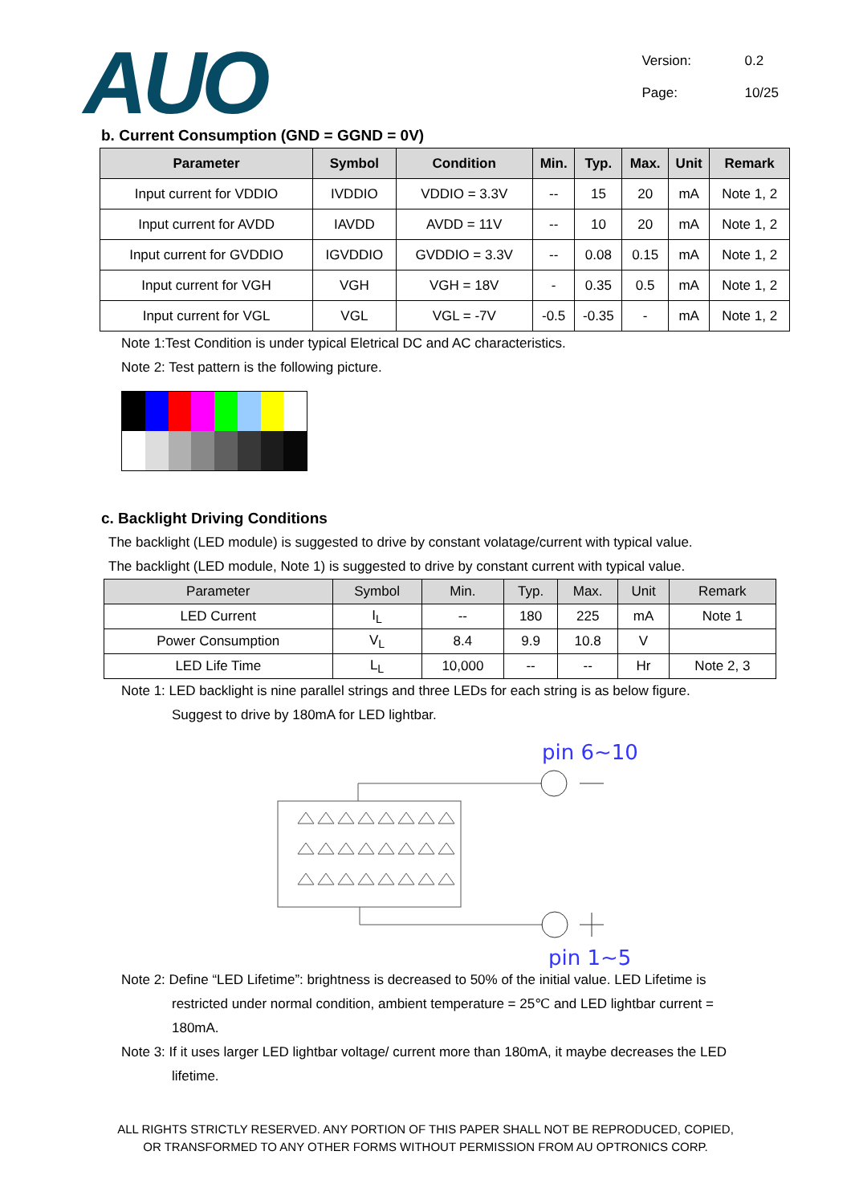AUO
Version: 0.2
Page: 10/25
b. Current Consumption (GND = GGND = 0V)
| Parameter | Symbol | Condition | Min. | Typ. | Max. | Unit | Remark |
| --- | --- | --- | --- | --- | --- | --- | --- |
| Input current for VDDIO | IVDDIO | VDDIO = 3.3V | -- | 15 | 20 | mA | Note 1, 2 |
| Input current for AVDD | IAVDD | AVDD = 11V | -- | 10 | 20 | mA | Note 1, 2 |
| Input current for GVDDIO | IGVDDIO | GVDDIO = 3.3V | -- | 0.08 | 0.15 | mA | Note 1, 2 |
| Input current for VGH | VGH | VGH = 18V | - | 0.35 | 0.5 | mA | Note 1, 2 |
| Input current for VGL | VGL | VGL = -7V | -0.5 | -0.35 | - | mA | Note 1, 2 |
Note 1:Test Condition is under typical Eletrical DC and AC characteristics.
Note 2: Test pattern is the following picture.
c. Backlight Driving Conditions
The backlight (LED module) is suggested to drive by constant volatage/current with typical value.
The backlight (LED module, Note 1) is suggested to drive by constant current with typical value.
| Parameter | Symbol | Min. | Typ. | Max. | Unit | Remark |
| --- | --- | --- | --- | --- | --- | --- |
| LED Current | I<sub>L</sub> | -- | 180 | 225 | mA | Note 1 |
| Power Consumption | V<sub>L</sub> | 8.4 | 9.9 | 10.8 | V | |
| LED Life Time | L<sub>L</sub> | 10,000 | -- | -- | Hr | Note 2, 3 |
Note 1: LED backlight is nine parallel strings and three LEDs for each string is as below figure.
Suggest to drive by 180mA for LED lightbar.
pin 6~10
pin 1~5
Note 2: Define “LED Lifetime”: brightness is decreased to 50% of the initial value. LED Lifetime is
restricted under normal condition, ambient temperature = 25℃ and LED lightbar current =
180mA.
Note 3: If it uses larger LED lightbar voltage/ current more than 180mA, it maybe decreases the LED
lifetime.
ALL RIGHTS STRICTLY RESERVED. ANY PORTION OF THIS PAPER SHALL NOT BE REPRODUCED, COPIED,
OR TRANSFORMED TO ANY OTHER FORMS WITHOUT PERMISSION FROM AU OPTRONICS CORP.